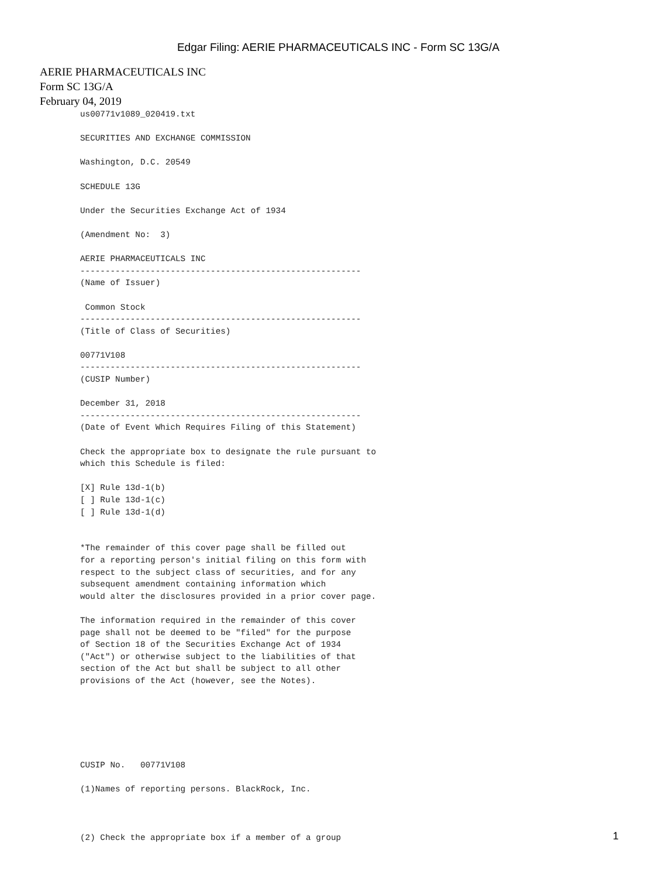Edgar Filing: AERIE PHARMACEUTICALS INC - Form SC 13G/A
AERIE PHARMACEUTICALS INC
Form SC 13G/A
February 04, 2019
us00771v1089_020419.txt

SECURITIES AND EXCHANGE COMMISSION

Washington, D.C. 20549

SCHEDULE 13G

Under the Securities Exchange Act of 1934

(Amendment No:  3)

AERIE PHARMACEUTICALS INC
--------------------------------------------------------
(Name of Issuer)

 Common Stock
--------------------------------------------------------
(Title of Class of Securities)

00771V108
--------------------------------------------------------
(CUSIP Number)

December 31, 2018
--------------------------------------------------------
(Date of Event Which Requires Filing of this Statement)

Check the appropriate box to designate the rule pursuant to
which this Schedule is filed:

[X] Rule 13d-1(b)
[ ] Rule 13d-1(c)
[ ] Rule 13d-1(d)


*The remainder of this cover page shall be filled out
for a reporting person's initial filing on this form with
respect to the subject class of securities, and for any
subsequent amendment containing information which
would alter the disclosures provided in a prior cover page.

The information required in the remainder of this cover
page shall not be deemed to be "filed" for the purpose
of Section 18 of the Securities Exchange Act of 1934
("Act") or otherwise subject to the liabilities of that
section of the Act but shall be subject to all other
provisions of the Act (however, see the Notes).






CUSIP No.   00771V108

(1)Names of reporting persons. BlackRock, Inc.



(2) Check the appropriate box if a member of a group
1